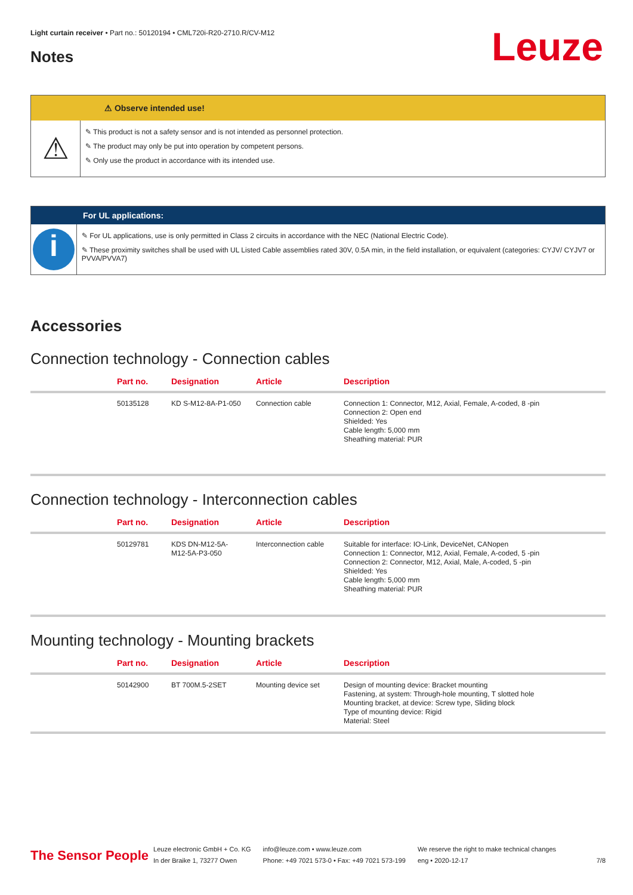Leuze
Light curtain receiver • Part no.: 50120194 • CML720i-R20-2710.R/CV-M12
Notes
⚠ Observe intended use!
⚠
✎ This product is not a safety sensor and is not intended as personnel protection.
✎ The product may only be put into operation by competent persons.
✎ Only use the product in accordance with its intended use.
For UL applications:
i
✎ For UL applications, use is only permitted in Class 2 circuits in accordance with the NEC (National Electric Code).
✎ These proximity switches shall be used with UL Listed Cable assemblies rated 30V, 0.5A min, in the field installation, or equivalent (categories: CYJV/ CYJV7 or PVVA/PVVA7)
Accessories
Connection technology - Connection cables
| | Part no. | Designation | Article | Description |
| --- | --- | --- | --- | --- |
| | 50135128 | KD S-M12-8A-P1-050 | Connection cable | Connection 1: Connector, M12, Axial, Female, A-coded, 8 -pin Connection 2: Open end Shielded: Yes Cable length: 5,000 mm Sheathing material: PUR |
Connection technology - Interconnection cables
| | Part no. | Designation | Article | Description |
| --- | --- | --- | --- | --- |
| | 50129781 | KDS DN-M12-5A- M12-5A-P3-050 | Interconnection cable | Suitable for interface: IO-Link, DeviceNet, CANopen Connection 1: Connector, M12, Axial, Female, A-coded, 5 -pin Connection 2: Connector, M12, Axial, Male, A-coded, 5 -pin Shielded: Yes Cable length: 5,000 mm Sheathing material: PUR |
Mounting technology - Mounting brackets
| | Part no. | Designation | Article | Description |
| --- | --- | --- | --- | --- |
| | 50142900 | BT 700M.5-2SET | Mounting device set | Design of mounting device: Bracket mounting Fastening, at system: Through-hole mounting, T slotted hole Mounting bracket, at device: Screw type, Sliding block Type of mounting device: Rigid Material: Steel |
The Sensor People
Leuze electronic GmbH + Co. KG
In der Braike 1, 73277 Owen
info@leuze.com • www.leuze.com
Phone: +49 7021 573-0 • Fax: +49 7021 573-199
We reserve the right to make technical changes
eng • 2020-12-17
7/8